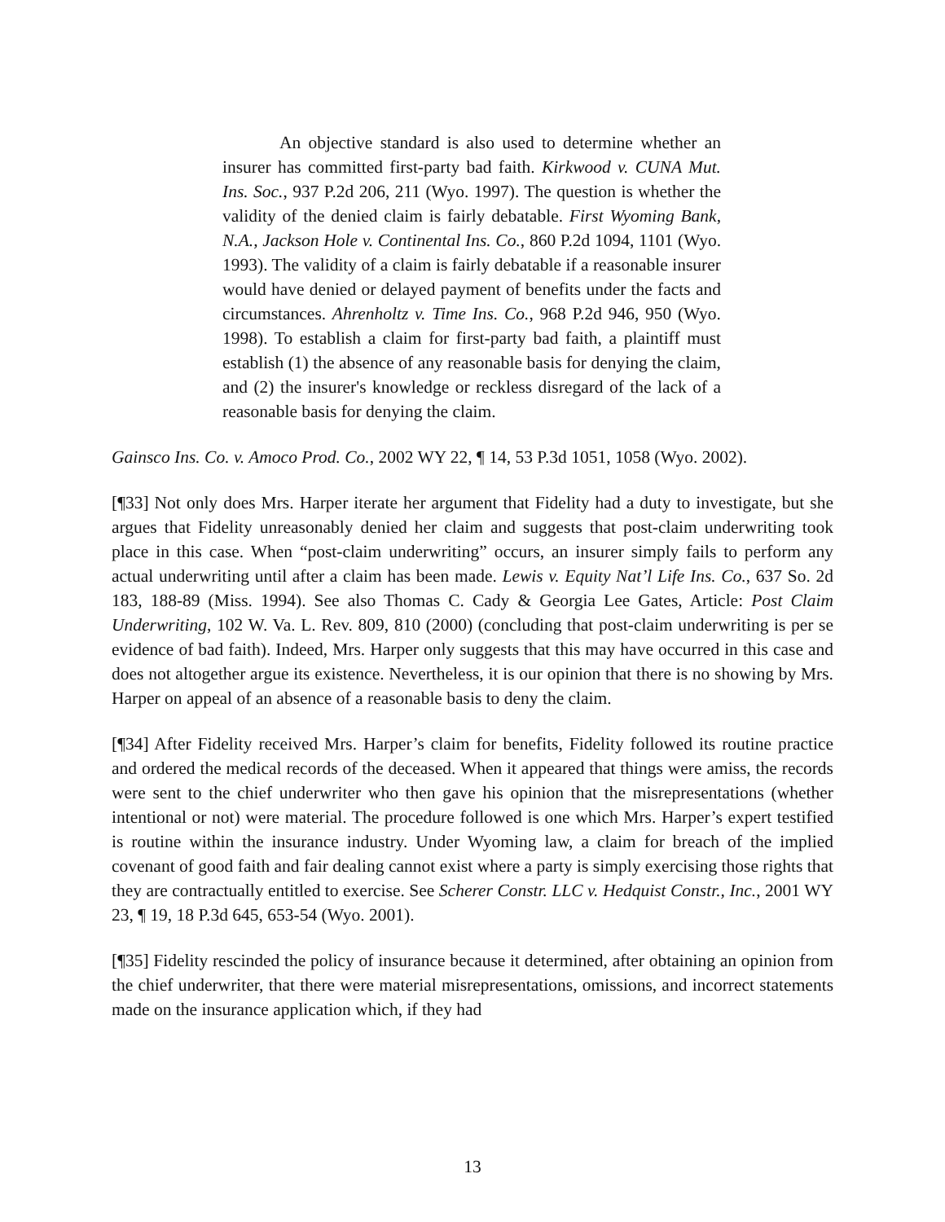An objective standard is also used to determine whether an insurer has committed first-party bad faith. Kirkwood v. CUNA Mut. Ins. Soc., 937 P.2d 206, 211 (Wyo. 1997). The question is whether the validity of the denied claim is fairly debatable. First Wyoming Bank, N.A., Jackson Hole v. Continental Ins. Co., 860 P.2d 1094, 1101 (Wyo. 1993). The validity of a claim is fairly debatable if a reasonable insurer would have denied or delayed payment of benefits under the facts and circumstances. Ahrenholtz v. Time Ins. Co., 968 P.2d 946, 950 (Wyo. 1998). To establish a claim for first-party bad faith, a plaintiff must establish (1) the absence of any reasonable basis for denying the claim, and (2) the insurer's knowledge or reckless disregard of the lack of a reasonable basis for denying the claim.
Gainsco Ins. Co. v. Amoco Prod. Co., 2002 WY 22, ¶ 14, 53 P.3d 1051, 1058 (Wyo. 2002).
[¶33] Not only does Mrs. Harper iterate her argument that Fidelity had a duty to investigate, but she argues that Fidelity unreasonably denied her claim and suggests that post-claim underwriting took place in this case. When “post-claim underwriting” occurs, an insurer simply fails to perform any actual underwriting until after a claim has been made. Lewis v. Equity Nat’l Life Ins. Co., 637 So. 2d 183, 188-89 (Miss. 1994). See also Thomas C. Cady & Georgia Lee Gates, Article: Post Claim Underwriting, 102 W. Va. L. Rev. 809, 810 (2000) (concluding that post-claim underwriting is per se evidence of bad faith). Indeed, Mrs. Harper only suggests that this may have occurred in this case and does not altogether argue its existence. Nevertheless, it is our opinion that there is no showing by Mrs. Harper on appeal of an absence of a reasonable basis to deny the claim.
[¶34] After Fidelity received Mrs. Harper’s claim for benefits, Fidelity followed its routine practice and ordered the medical records of the deceased. When it appeared that things were amiss, the records were sent to the chief underwriter who then gave his opinion that the misrepresentations (whether intentional or not) were material. The procedure followed is one which Mrs. Harper’s expert testified is routine within the insurance industry. Under Wyoming law, a claim for breach of the implied covenant of good faith and fair dealing cannot exist where a party is simply exercising those rights that they are contractually entitled to exercise. See Scherer Constr. LLC v. Hedquist Constr., Inc., 2001 WY 23, ¶ 19, 18 P.3d 645, 653-54 (Wyo. 2001).
[¶35] Fidelity rescinded the policy of insurance because it determined, after obtaining an opinion from the chief underwriter, that there were material misrepresentations, omissions, and incorrect statements made on the insurance application which, if they had
13